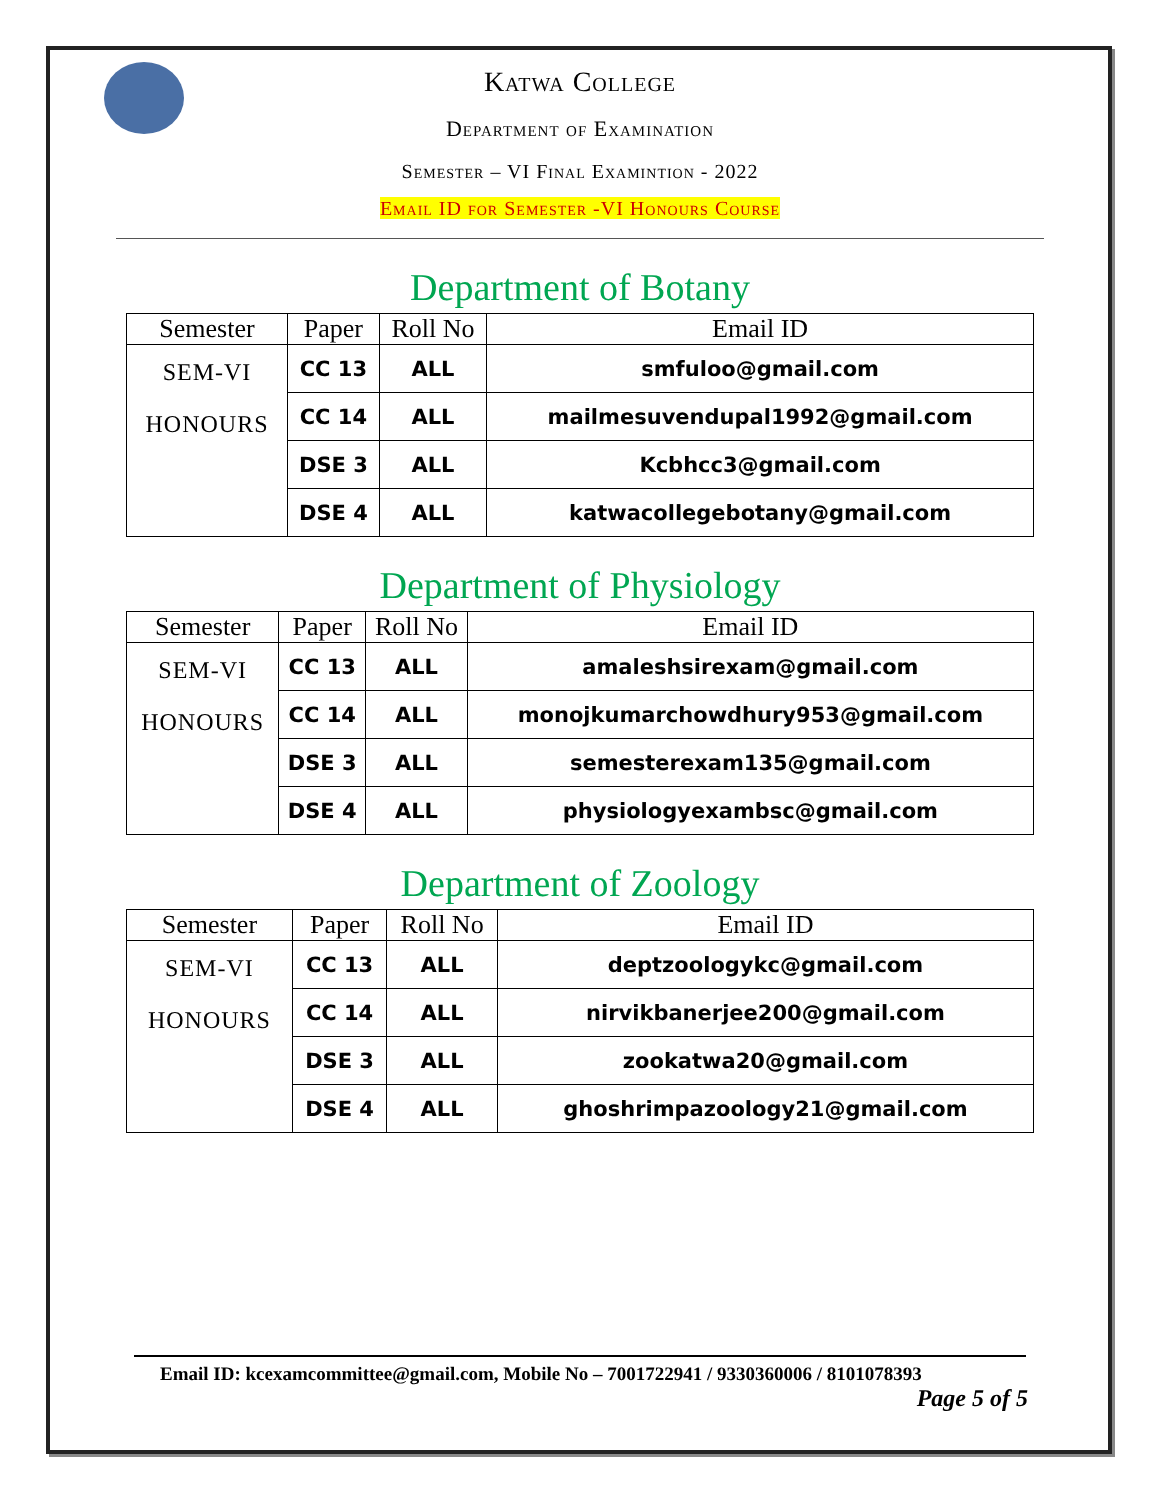Katwa College
Department of Examination
Semester – VI Final Examintion - 2022
Email ID for Semester -VI Honours Course
Department of Botany
| Semester | Paper | Roll No | Email ID |
| --- | --- | --- | --- |
| SEM-VI HONOURS | CC 13 | ALL | smfuloo@gmail.com |
| | CC 14 | ALL | mailmesuvendupal1992@gmail.com |
| | DSE 3 | ALL | Kcbhcc3@gmail.com |
| | DSE 4 | ALL | katwacollegebotany@gmail.com |
Department of Physiology
| Semester | Paper | Roll No | Email ID |
| --- | --- | --- | --- |
| SEM-VI HONOURS | CC 13 | ALL | amaleshsirexam@gmail.com |
| | CC 14 | ALL | monojkumarchowdhury953@gmail.com |
| | DSE 3 | ALL | semesterexam135@gmail.com |
| | DSE 4 | ALL | physiologyexambsc@gmail.com |
Department of Zoology
| Semester | Paper | Roll No | Email ID |
| --- | --- | --- | --- |
| SEM-VI HONOURS | CC 13 | ALL | deptzoologykc@gmail.com |
| | CC 14 | ALL | nirvikbanerjee200@gmail.com |
| | DSE 3 | ALL | zookatwa20@gmail.com |
| | DSE 4 | ALL | ghoshrimpazoology21@gmail.com |
Email ID: kcexamcommittee@gmail.com, Mobile No – 7001722941 / 9330360006 / 8101078393
Page 5 of 5